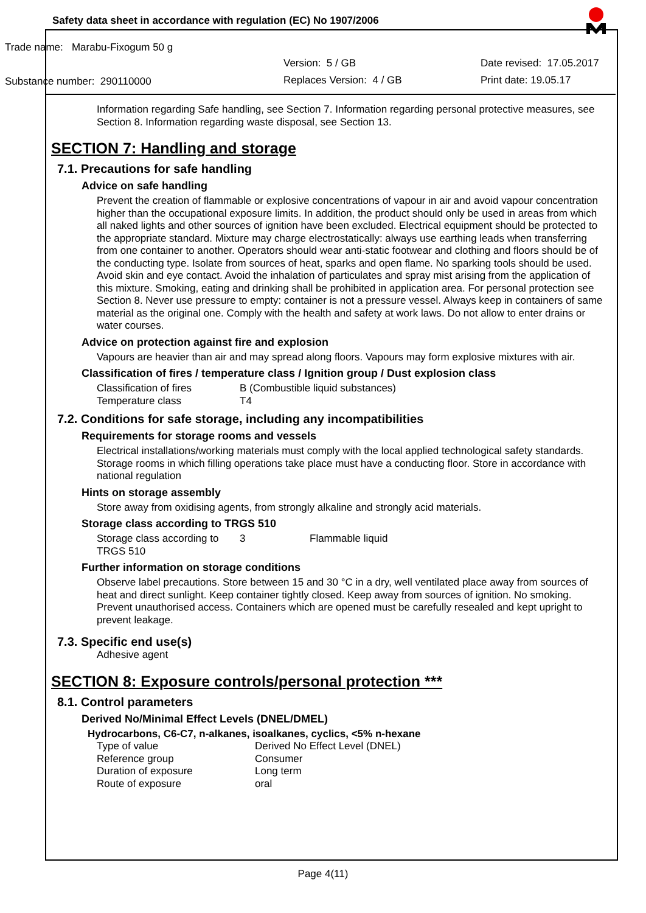Safety data sheet in accordance with regulation (EC) No 1907/2006
Trade name: Marabu-Fixogum 50 g
Version: 5 / GB Date revised: 17.05.2017
Substance number: 290110000 Replaces Version: 4 / GB Print date: 19.05.17
Information regarding Safe handling, see Section 7. Information regarding personal protective measures, see Section 8. Information regarding waste disposal, see Section 13.
SECTION 7: Handling and storage
7.1. Precautions for safe handling
Advice on safe handling
Prevent the creation of flammable or explosive concentrations of vapour in air and avoid vapour concentration higher than the occupational exposure limits. In addition, the product should only be used in areas from which all naked lights and other sources of ignition have been excluded. Electrical equipment should be protected to the appropriate standard. Mixture may charge electrostatically: always use earthing leads when transferring from one container to another. Operators should wear anti-static footwear and clothing and floors should be of the conducting type. Isolate from sources of heat, sparks and open flame. No sparking tools should be used. Avoid skin and eye contact. Avoid the inhalation of particulates and spray mist arising from the application of this mixture. Smoking, eating and drinking shall be prohibited in application area. For personal protection see Section 8. Never use pressure to empty: container is not a pressure vessel. Always keep in containers of same material as the original one. Comply with the health and safety at work laws. Do not allow to enter drains or water courses.
Advice on protection against fire and explosion
Vapours are heavier than air and may spread along floors. Vapours may form explosive mixtures with air.
Classification of fires / temperature class / Ignition group / Dust explosion class
| Classification of fires | B (Combustible liquid substances) |
| Temperature class | T4 |
7.2. Conditions for safe storage, including any incompatibilities
Requirements for storage rooms and vessels
Electrical installations/working materials must comply with the local applied technological safety standards. Storage rooms in which filling operations take place must have a conducting floor. Store in accordance with national regulation
Hints on storage assembly
Store away from oxidising agents, from strongly alkaline and strongly acid materials.
Storage class according to TRGS 510
| Storage class according to TRGS 510 | 3 | Flammable liquid |
Further information on storage conditions
Observe label precautions. Store between 15 and 30 °C in a dry, well ventilated place away from sources of heat and direct sunlight. Keep container tightly closed. Keep away from sources of ignition. No smoking. Prevent unauthorised access. Containers which are opened must be carefully resealed and kept upright to prevent leakage.
7.3. Specific end use(s)
Adhesive agent
SECTION 8: Exposure controls/personal protection ***
8.1. Control parameters
Derived No/Minimal Effect Levels (DNEL/DMEL)
Hydrocarbons, C6-C7, n-alkanes, isoalkanes, cyclics, <5% n-hexane
| Type of value | Derived No Effect Level (DNEL) |
| Reference group | Consumer |
| Duration of exposure | Long term |
| Route of exposure | oral |
Page 4(11)